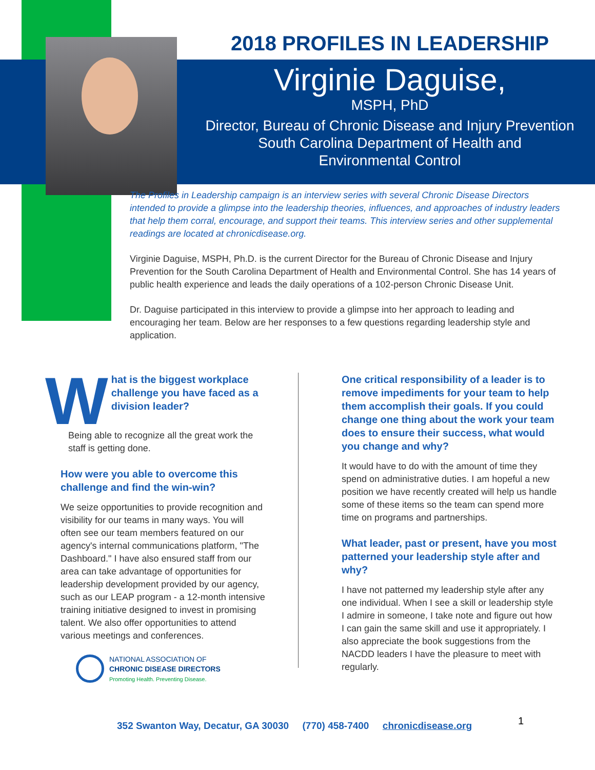2018 PROFILES IN LEADERSHIP
Virginie Daguise,
MSPH, PhD
Director, Bureau of Chronic Disease and Injury Prevention
South Carolina Department of Health and
Environmental Control
The Profiles in Leadership campaign is an interview series with several Chronic Disease Directors intended to provide a glimpse into the leadership theories, influences, and approaches of industry leaders that help them corral, encourage, and support their teams. This interview series and other supplemental readings are located at chronicdisease.org.
Virginie Daguise, MSPH, Ph.D. is the current Director for the Bureau of Chronic Disease and Injury Prevention for the South Carolina Department of Health and Environmental Control. She has 14 years of public health experience and leads the daily operations of a 102-person Chronic Disease Unit.
Dr. Daguise participated in this interview to provide a glimpse into her approach to leading and encouraging her team. Below are her responses to a few questions regarding leadership style and application.
What is the biggest workplace challenge you have faced as a division leader?
Being able to recognize all the great work the staff is getting done.
How were you able to overcome this challenge and find the win-win?
We seize opportunities to provide recognition and visibility for our teams in many ways. You will often see our team members featured on our agency's internal communications platform, "The Dashboard." I have also ensured staff from our area can take advantage of opportunities for leadership development provided by our agency, such as our LEAP program - a 12-month intensive training initiative designed to invest in promising talent. We also offer opportunities to attend various meetings and conferences.
NATIONAL ASSOCIATION OF
CHRONIC DISEASE DIRECTORS
Promoting Health. Preventing Disease.
One critical responsibility of a leader is to remove impediments for your team to help them accomplish their goals. If you could change one thing about the work your team does to ensure their success, what would you change and why?
It would have to do with the amount of time they spend on administrative duties. I am hopeful a new position we have recently created will help us handle some of these items so the team can spend more time on programs and partnerships.
What leader, past or present, have you most patterned your leadership style after and why?
I have not patterned my leadership style after any one individual. When I see a skill or leadership style I admire in someone, I take note and figure out how I can gain the same skill and use it appropriately. I also appreciate the book suggestions from the NACDD leaders I have the pleasure to meet with regularly.
352 Swanton Way, Decatur, GA 30030 (770) 458-7400 chronicdisease.org
1